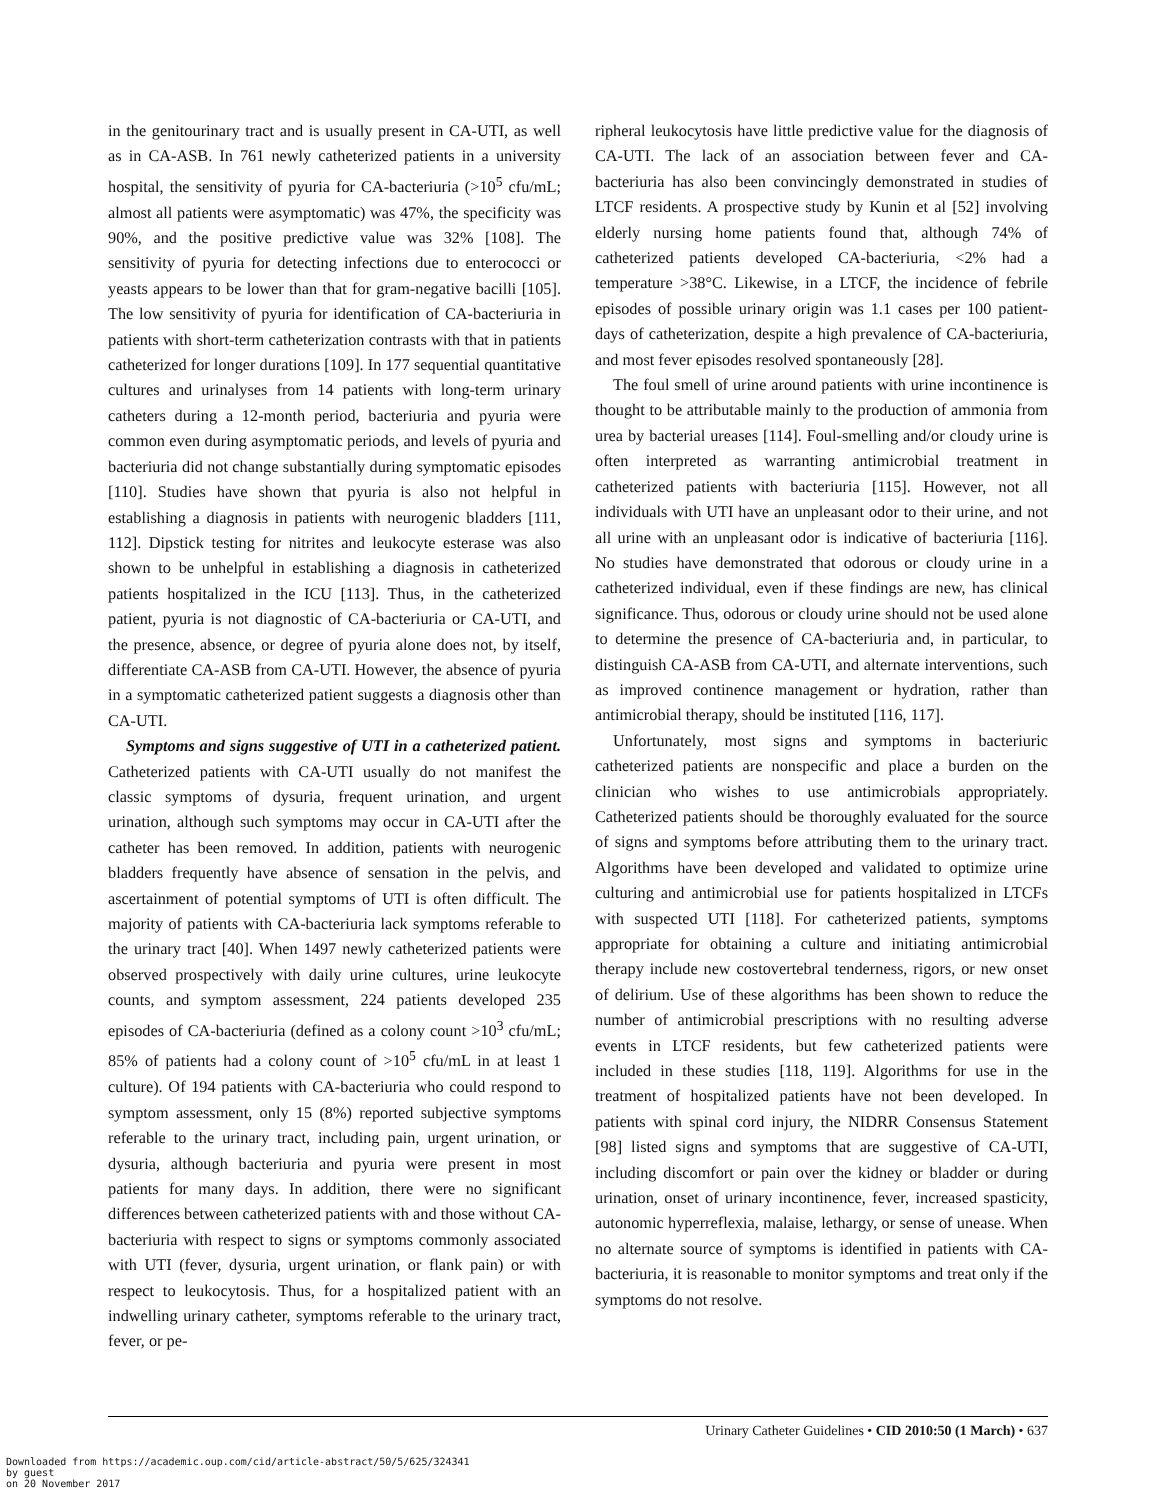in the genitourinary tract and is usually present in CA-UTI, as well as in CA-ASB. In 761 newly catheterized patients in a university hospital, the sensitivity of pyuria for CA-bacteriuria (>10<sup>5</sup> cfu/mL; almost all patients were asymptomatic) was 47%, the specificity was 90%, and the positive predictive value was 32% [108]. The sensitivity of pyuria for detecting infections due to enterococci or yeasts appears to be lower than that for gram-negative bacilli [105]. The low sensitivity of pyuria for identification of CA-bacteriuria in patients with short-term catheterization contrasts with that in patients catheterized for longer durations [109]. In 177 sequential quantitative cultures and urinalyses from 14 patients with long-term urinary catheters during a 12-month period, bacteriuria and pyuria were common even during asymptomatic periods, and levels of pyuria and bacteriuria did not change substantially during symptomatic episodes [110]. Studies have shown that pyuria is also not helpful in establishing a diagnosis in patients with neurogenic bladders [111, 112]. Dipstick testing for nitrites and leukocyte esterase was also shown to be unhelpful in establishing a diagnosis in catheterized patients hospitalized in the ICU [113]. Thus, in the catheterized patient, pyuria is not diagnostic of CA-bacteriuria or CA-UTI, and the presence, absence, or degree of pyuria alone does not, by itself, differentiate CA-ASB from CA-UTI. However, the absence of pyuria in a symptomatic catheterized patient suggests a diagnosis other than CA-UTI.
Symptoms and signs suggestive of UTI in a catheterized patient. Catheterized patients with CA-UTI usually do not manifest the classic symptoms of dysuria, frequent urination, and urgent urination, although such symptoms may occur in CA-UTI after the catheter has been removed. In addition, patients with neurogenic bladders frequently have absence of sensation in the pelvis, and ascertainment of potential symptoms of UTI is often difficult. The majority of patients with CA-bacteriuria lack symptoms referable to the urinary tract [40]. When 1497 newly catheterized patients were observed prospectively with daily urine cultures, urine leukocyte counts, and symptom assessment, 224 patients developed 235 episodes of CA-bacteriuria (defined as a colony count >10<sup>3</sup> cfu/mL; 85% of patients had a colony count of >10<sup>5</sup> cfu/mL in at least 1 culture). Of 194 patients with CA-bacteriuria who could respond to symptom assessment, only 15 (8%) reported subjective symptoms referable to the urinary tract, including pain, urgent urination, or dysuria, although bacteriuria and pyuria were present in most patients for many days. In addition, there were no significant differences between catheterized patients with and those without CA-bacteriuria with respect to signs or symptoms commonly associated with UTI (fever, dysuria, urgent urination, or flank pain) or with respect to leukocytosis. Thus, for a hospitalized patient with an indwelling urinary catheter, symptoms referable to the urinary tract, fever, or pe-
ripheral leukocytosis have little predictive value for the diagnosis of CA-UTI. The lack of an association between fever and CA-bacteriuria has also been convincingly demonstrated in studies of LTCF residents. A prospective study by Kunin et al [52] involving elderly nursing home patients found that, although 74% of catheterized patients developed CA-bacteriuria, <2% had a temperature >38°C. Likewise, in a LTCF, the incidence of febrile episodes of possible urinary origin was 1.1 cases per 100 patient-days of catheterization, despite a high prevalence of CA-bacteriuria, and most fever episodes resolved spontaneously [28].
The foul smell of urine around patients with urine incontinence is thought to be attributable mainly to the production of ammonia from urea by bacterial ureases [114]. Foul-smelling and/or cloudy urine is often interpreted as warranting antimicrobial treatment in catheterized patients with bacteriuria [115]. However, not all individuals with UTI have an unpleasant odor to their urine, and not all urine with an unpleasant odor is indicative of bacteriuria [116]. No studies have demonstrated that odorous or cloudy urine in a catheterized individual, even if these findings are new, has clinical significance. Thus, odorous or cloudy urine should not be used alone to determine the presence of CA-bacteriuria and, in particular, to distinguish CA-ASB from CA-UTI, and alternate interventions, such as improved continence management or hydration, rather than antimicrobial therapy, should be instituted [116, 117].
Unfortunately, most signs and symptoms in bacteriuric catheterized patients are nonspecific and place a burden on the clinician who wishes to use antimicrobials appropriately. Catheterized patients should be thoroughly evaluated for the source of signs and symptoms before attributing them to the urinary tract. Algorithms have been developed and validated to optimize urine culturing and antimicrobial use for patients hospitalized in LTCFs with suspected UTI [118]. For catheterized patients, symptoms appropriate for obtaining a culture and initiating antimicrobial therapy include new costovertebral tenderness, rigors, or new onset of delirium. Use of these algorithms has been shown to reduce the number of antimicrobial prescriptions with no resulting adverse events in LTCF residents, but few catheterized patients were included in these studies [118, 119]. Algorithms for use in the treatment of hospitalized patients have not been developed. In patients with spinal cord injury, the NIDRR Consensus Statement [98] listed signs and symptoms that are suggestive of CA-UTI, including discomfort or pain over the kidney or bladder or during urination, onset of urinary incontinence, fever, increased spasticity, autonomic hyperreflexia, malaise, lethargy, or sense of unease. When no alternate source of symptoms is identified in patients with CA-bacteriuria, it is reasonable to monitor symptoms and treat only if the symptoms do not resolve.
Urinary Catheter Guidelines • CID 2010:50 (1 March) • 637
Downloaded from https://academic.oup.com/cid/article-abstract/50/5/625/324341
by guest
on 20 November 2017